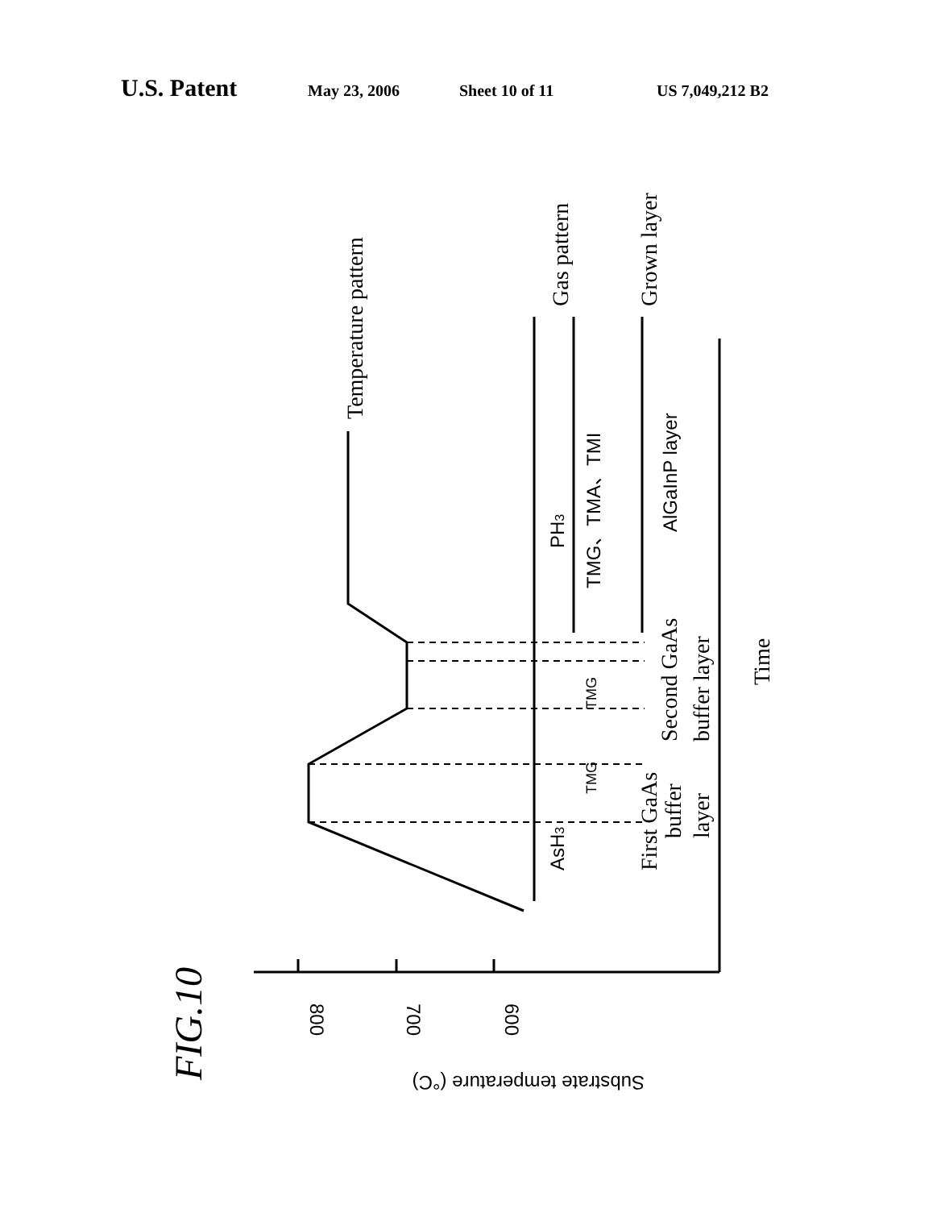U.S. Patent May 23, 2006 Sheet 10 of 11 US 7,049,212 B2
Temperature pattern
Gas pattern
Grown layer
Time
First GaAs
buffer
layer
Second GaAs
buffer layer
AsH3
PH3
TMG、TMA、TMI
AlGaInP layer
TMG
TMG
800
700
600
Substrate temperature (°C)
FIG.10